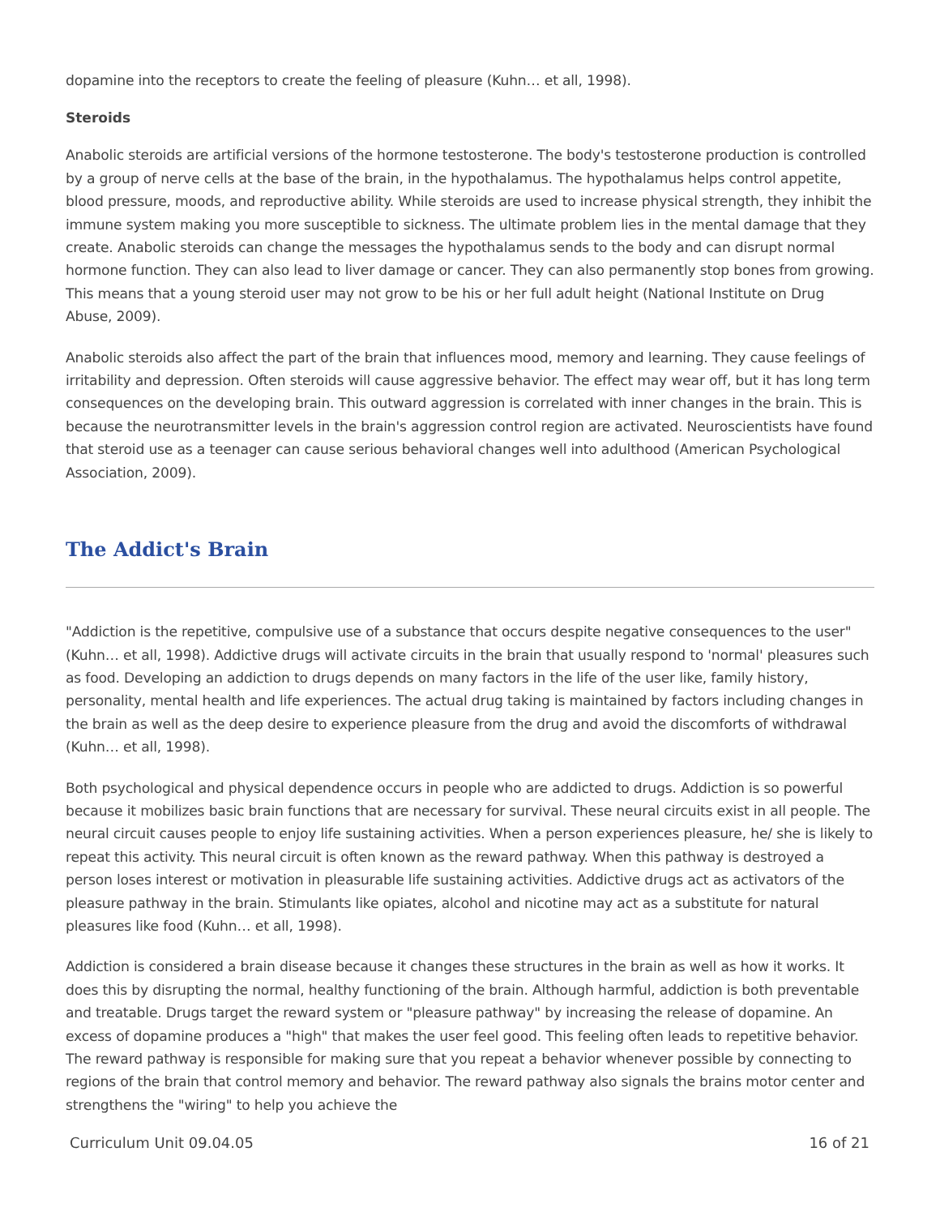dopamine into the receptors to create the feeling of pleasure (Kuhn… et all, 1998).
Steroids
Anabolic steroids are artificial versions of the hormone testosterone. The body's testosterone production is controlled by a group of nerve cells at the base of the brain, in the hypothalamus. The hypothalamus helps control appetite, blood pressure, moods, and reproductive ability. While steroids are used to increase physical strength, they inhibit the immune system making you more susceptible to sickness. The ultimate problem lies in the mental damage that they create. Anabolic steroids can change the messages the hypothalamus sends to the body and can disrupt normal hormone function. They can also lead to liver damage or cancer. They can also permanently stop bones from growing. This means that a young steroid user may not grow to be his or her full adult height (National Institute on Drug Abuse, 2009).
Anabolic steroids also affect the part of the brain that influences mood, memory and learning. They cause feelings of irritability and depression. Often steroids will cause aggressive behavior. The effect may wear off, but it has long term consequences on the developing brain. This outward aggression is correlated with inner changes in the brain. This is because the neurotransmitter levels in the brain's aggression control region are activated. Neuroscientists have found that steroid use as a teenager can cause serious behavioral changes well into adulthood (American Psychological Association, 2009).
The Addict's Brain
"Addiction is the repetitive, compulsive use of a substance that occurs despite negative consequences to the user" (Kuhn… et all, 1998). Addictive drugs will activate circuits in the brain that usually respond to 'normal' pleasures such as food. Developing an addiction to drugs depends on many factors in the life of the user like, family history, personality, mental health and life experiences. The actual drug taking is maintained by factors including changes in the brain as well as the deep desire to experience pleasure from the drug and avoid the discomforts of withdrawal (Kuhn… et all, 1998).
Both psychological and physical dependence occurs in people who are addicted to drugs. Addiction is so powerful because it mobilizes basic brain functions that are necessary for survival. These neural circuits exist in all people. The neural circuit causes people to enjoy life sustaining activities. When a person experiences pleasure, he/ she is likely to repeat this activity. This neural circuit is often known as the reward pathway. When this pathway is destroyed a person loses interest or motivation in pleasurable life sustaining activities. Addictive drugs act as activators of the pleasure pathway in the brain. Stimulants like opiates, alcohol and nicotine may act as a substitute for natural pleasures like food (Kuhn… et all, 1998).
Addiction is considered a brain disease because it changes these structures in the brain as well as how it works. It does this by disrupting the normal, healthy functioning of the brain. Although harmful, addiction is both preventable and treatable. Drugs target the reward system or "pleasure pathway" by increasing the release of dopamine. An excess of dopamine produces a "high" that makes the user feel good. This feeling often leads to repetitive behavior. The reward pathway is responsible for making sure that you repeat a behavior whenever possible by connecting to regions of the brain that control memory and behavior. The reward pathway also signals the brains motor center and strengthens the "wiring" to help you achieve the
Curriculum Unit 09.04.05 16 of 21